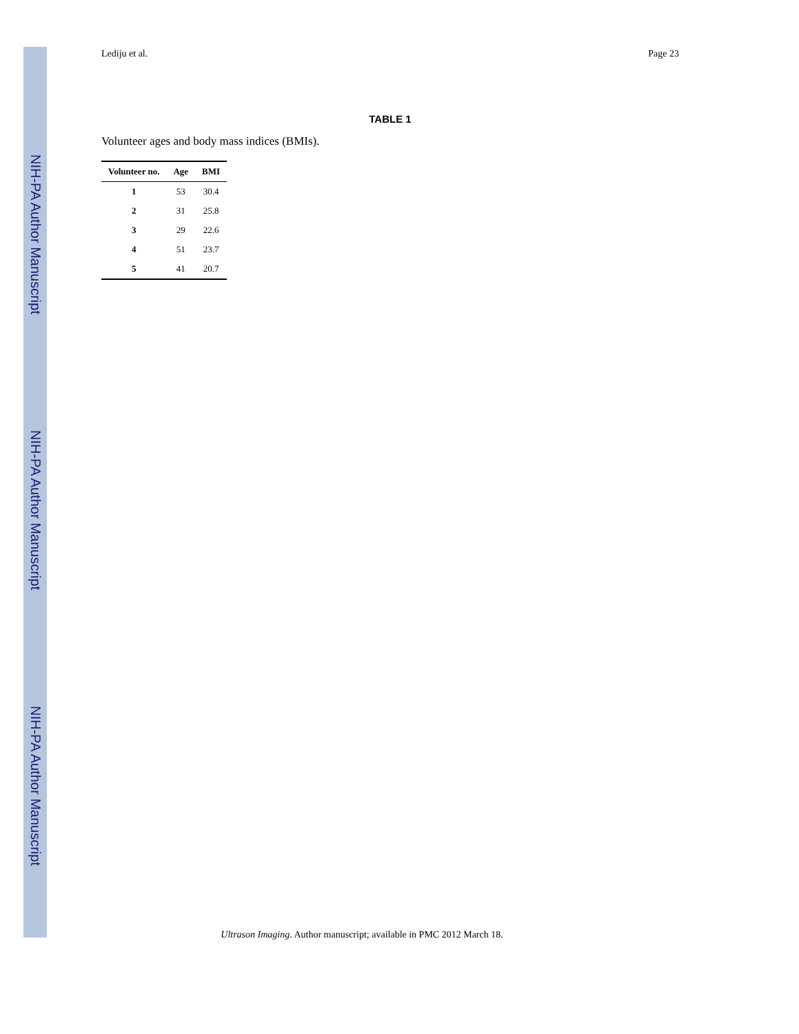NIH-PA Author Manuscript
NIH-PA Author Manuscript
NIH-PA Author Manuscript
Lediju et al. Page 23
TABLE 1
Volunteer ages and body mass indices (BMIs).
| Volunteer no. | Age | BMI |
| --- | --- | --- |
| 1 | 53 | 30.4 |
| 2 | 31 | 25.8 |
| 3 | 29 | 22.6 |
| 4 | 51 | 23.7 |
| 5 | 41 | 20.7 |
Ultrason Imaging. Author manuscript; available in PMC 2012 March 18.